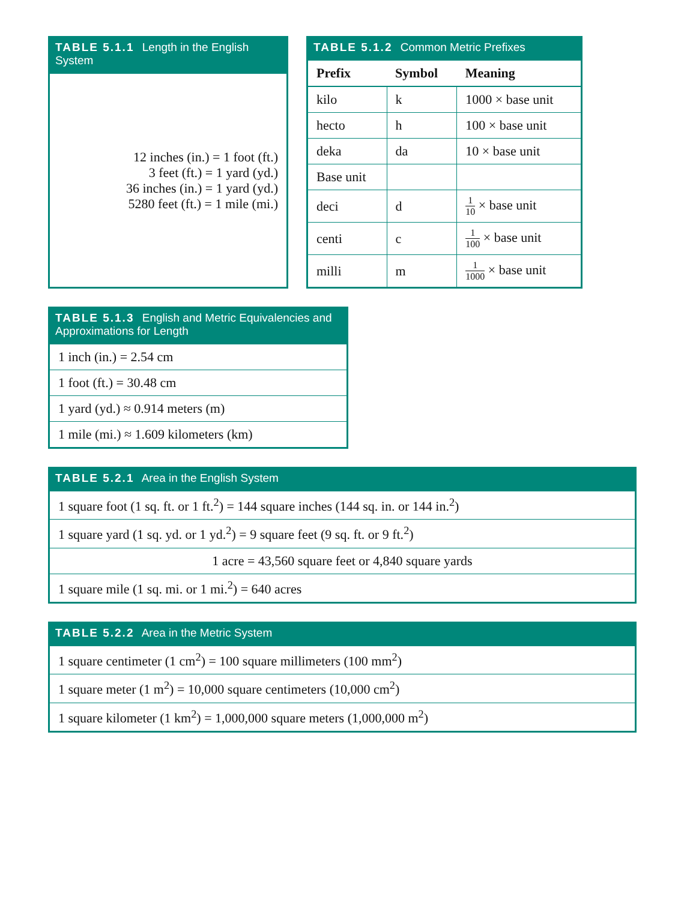TABLE 5.1.1 Length in the English System
| 12 inches (in.) = 1 foot (ft.) 3 feet (ft.) = 1 yard (yd.) 36 inches (in.) = 1 yard (yd.) 5280 feet (ft.) = 1 mile (mi.) |
TABLE 5.1.2 Common Metric Prefixes
| Prefix | Symbol | Meaning |
| --- | --- | --- |
| kilo | k | 1000 × base unit |
| hecto | h | 100 × base unit |
| deka | da | 10 × base unit |
| Base unit | | |
| deci | d | 1 10 × base unit |
| centi | c | 1 100 × base unit |
| milli | m | 1 1000 × base unit |
TABLE 5.1.3 English and Metric Equivalencies and Approximations for Length
| 1 inch (in.) = 2.54 cm |
| 1 foot (ft.) = 30.48 cm |
| 1 yard (yd.) ≈ 0.914 meters (m) |
| 1 mile (mi.) ≈ 1.609 kilometers (km) |
TABLE 5.2.1 Area in the English System
| 1 square foot (1 sq. ft. or 1 ft.<sup>2</sup>) = 144 square inches (144 sq. in. or 144 in.<sup>2</sup>) |
| 1 square yard (1 sq. yd. or 1 yd.<sup>2</sup>) = 9 square feet (9 sq. ft. or 9 ft.<sup>2</sup>) |
| 1 acre = 43,560 square feet or 4,840 square yards |
| 1 square mile (1 sq. mi. or 1 mi.<sup>2</sup>) = 640 acres |
TABLE 5.2.2 Area in the Metric System
| 1 square centimeter (1 cm<sup>2</sup>) = 100 square millimeters (100 mm<sup>2</sup>) |
| 1 square meter (1 m<sup>2</sup>) = 10,000 square centimeters (10,000 cm<sup>2</sup>) |
| 1 square kilometer (1 km<sup>2</sup>) = 1,000,000 square meters (1,000,000 m<sup>2</sup>) |